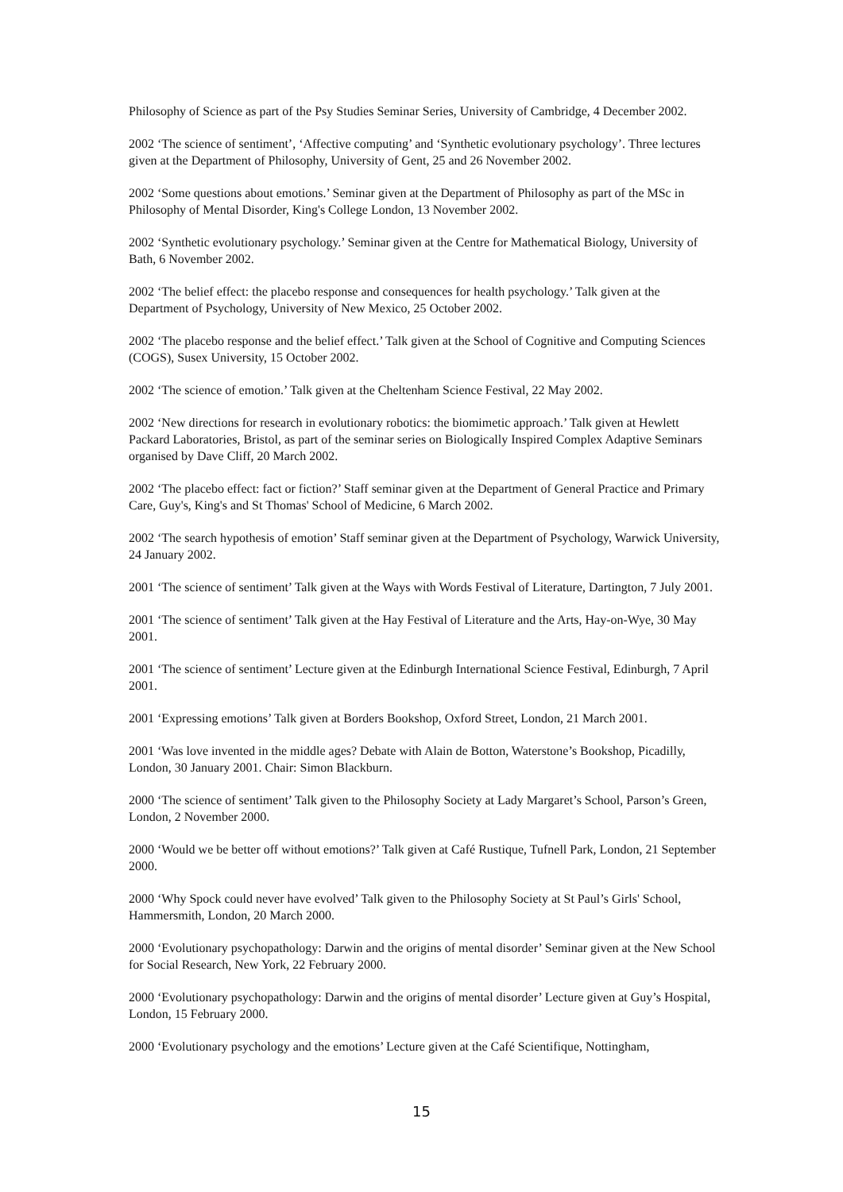Philosophy of Science as part of the Psy Studies Seminar Series, University of Cambridge, 4 December 2002.
2002 ‘The science of sentiment’, ‘Affective computing’ and ‘Synthetic evolutionary psychology’. Three lectures given at the Department of Philosophy, University of Gent, 25 and 26 November 2002.
2002 ‘Some questions about emotions.’ Seminar given at the Department of Philosophy as part of the MSc in Philosophy of Mental Disorder, King's College London, 13 November 2002.
2002 ‘Synthetic evolutionary psychology.’ Seminar given at the Centre for Mathematical Biology, University of Bath, 6 November 2002.
2002 ‘The belief effect: the placebo response and consequences for health psychology.’ Talk given at the Department of Psychology, University of New Mexico, 25 October 2002.
2002 ‘The placebo response and the belief effect.’ Talk given at the School of Cognitive and Computing Sciences (COGS), Susex University, 15 October 2002.
2002 ‘The science of emotion.’ Talk given at the Cheltenham Science Festival, 22 May 2002.
2002 ‘New directions for research in evolutionary robotics: the biomimetic approach.’ Talk given at Hewlett Packard Laboratories, Bristol, as part of the seminar series on Biologically Inspired Complex Adaptive Seminars organised by Dave Cliff, 20 March 2002.
2002 ‘The placebo effect: fact or fiction?’ Staff seminar given at the Department of General Practice and Primary Care, Guy's, King's and St Thomas' School of Medicine, 6 March 2002.
2002 ‘The search hypothesis of emotion’ Staff seminar given at the Department of Psychology, Warwick University, 24 January 2002.
2001 ‘The science of sentiment’ Talk given at the Ways with Words Festival of Literature, Dartington, 7 July 2001.
2001 ‘The science of sentiment’ Talk given at the Hay Festival of Literature and the Arts, Hay-on-Wye, 30 May 2001.
2001 ‘The science of sentiment’ Lecture given at the Edinburgh International Science Festival, Edinburgh, 7 April 2001.
2001 ‘Expressing emotions’ Talk given at Borders Bookshop, Oxford Street, London, 21 March 2001.
2001 ‘Was love invented in the middle ages? Debate with Alain de Botton, Waterstone’s Bookshop, Picadilly, London, 30 January 2001. Chair: Simon Blackburn.
2000 ‘The science of sentiment’ Talk given to the Philosophy Society at Lady Margaret’s School, Parson’s Green, London, 2 November 2000.
2000 ‘Would we be better off without emotions?’ Talk given at Café Rustique, Tufnell Park, London, 21 September 2000.
2000 ‘Why Spock could never have evolved’ Talk given to the Philosophy Society at St Paul’s Girls' School, Hammersmith, London, 20 March 2000.
2000 ‘Evolutionary psychopathology: Darwin and the origins of mental disorder’ Seminar given at the New School for Social Research, New York, 22 February 2000.
2000 ‘Evolutionary psychopathology: Darwin and the origins of mental disorder’ Lecture given at Guy’s Hospital, London, 15 February 2000.
2000 ‘Evolutionary psychology and the emotions’ Lecture given at the Café Scientifique, Nottingham,
15